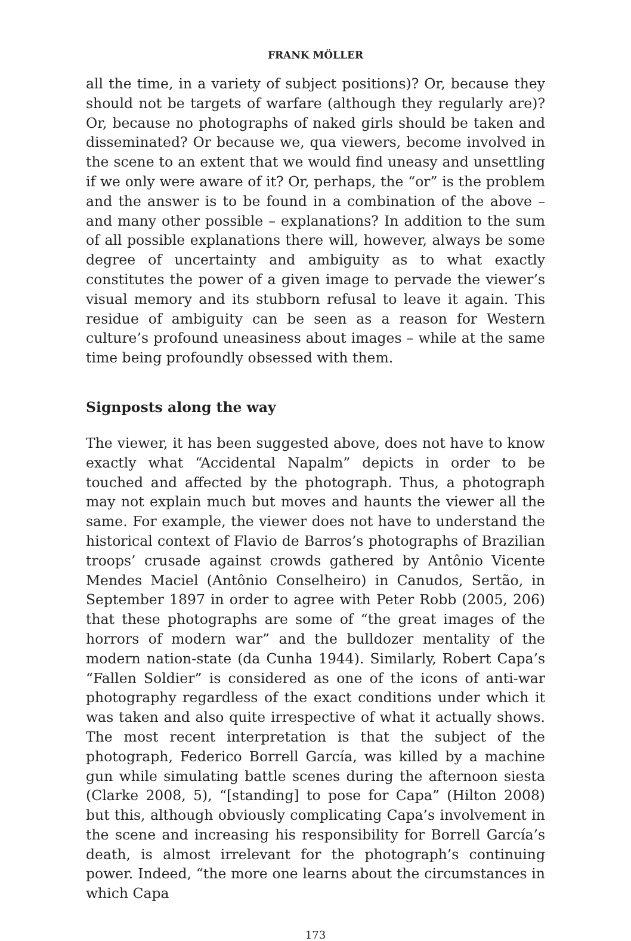FRANK MÖLLER
all the time, in a variety of subject positions)? Or, because they should not be targets of warfare (although they regularly are)? Or, because no photographs of naked girls should be taken and disseminated? Or because we, qua viewers, become involved in the scene to an extent that we would find uneasy and unsettling if we only were aware of it? Or, perhaps, the “or” is the problem and the answer is to be found in a combination of the above – and many other possible – explanations? In addition to the sum of all possible explanations there will, however, always be some degree of uncertainty and ambiguity as to what exactly constitutes the power of a given image to pervade the viewer’s visual memory and its stubborn refusal to leave it again. This residue of ambiguity can be seen as a reason for Western culture’s profound uneasiness about images – while at the same time being profoundly obsessed with them.
Signposts along the way
The viewer, it has been suggested above, does not have to know exactly what “Accidental Napalm” depicts in order to be touched and affected by the photograph. Thus, a photograph may not explain much but moves and haunts the viewer all the same. For example, the viewer does not have to understand the historical context of Flavio de Barros’s photographs of Brazilian troops’ crusade against crowds gathered by Antônio Vicente Mendes Maciel (Antônio Conselheiro) in Canudos, Sertão, in September 1897 in order to agree with Peter Robb (2005, 206) that these photographs are some of “the great images of the horrors of modern war” and the bulldozer mentality of the modern nation-state (da Cunha 1944). Similarly, Robert Capa’s “Fallen Soldier” is considered as one of the icons of anti-war photography regardless of the exact conditions under which it was taken and also quite irrespective of what it actually shows. The most recent interpretation is that the subject of the photograph, Federico Borrell García, was killed by a machine gun while simulating battle scenes during the afternoon siesta (Clarke 2008, 5), “[standing] to pose for Capa” (Hilton 2008) but this, although obviously complicating Capa’s involvement in the scene and increasing his responsibility for Borrell García’s death, is almost irrelevant for the photograph’s continuing power. Indeed, “the more one learns about the circumstances in which Capa
173